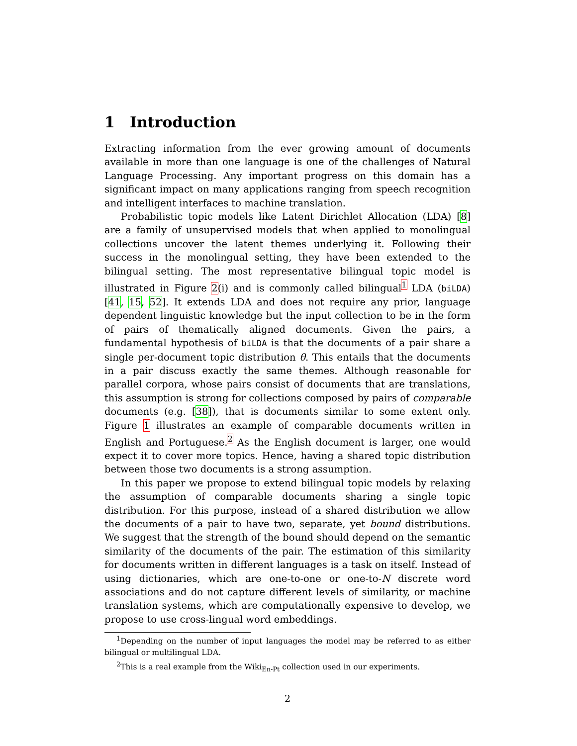1 Introduction
Extracting information from the ever growing amount of documents available in more than one language is one of the challenges of Natural Language Processing. Any important progress on this domain has a significant impact on many applications ranging from speech recognition and intelligent interfaces to machine translation.
Probabilistic topic models like Latent Dirichlet Allocation (LDA) [8] are a family of unsupervised models that when applied to monolingual collections uncover the latent themes underlying it. Following their success in the monolingual setting, they have been extended to the bilingual setting. The most representative bilingual topic model is illustrated in Figure 2(i) and is commonly called bilingual<sup>1</sup> LDA (biLDA) [41, 15, 52]. It extends LDA and does not require any prior, language dependent linguistic knowledge but the input collection to be in the form of pairs of thematically aligned documents. Given the pairs, a fundamental hypothesis of biLDA is that the documents of a pair share a single per-document topic distribution θ. This entails that the documents in a pair discuss exactly the same themes. Although reasonable for parallel corpora, whose pairs consist of documents that are translations, this assumption is strong for collections composed by pairs of comparable documents (e.g. [38]), that is documents similar to some extent only. Figure 1 illustrates an example of comparable documents written in English and Portuguese.<sup>2</sup> As the English document is larger, one would expect it to cover more topics. Hence, having a shared topic distribution between those two documents is a strong assumption.
In this paper we propose to extend bilingual topic models by relaxing the assumption of comparable documents sharing a single topic distribution. For this purpose, instead of a shared distribution we allow the documents of a pair to have two, separate, yet bound distributions. We suggest that the strength of the bound should depend on the semantic similarity of the documents of the pair. The estimation of this similarity for documents written in different languages is a task on itself. Instead of using dictionaries, which are one-to-one or one-to-N discrete word associations and do not capture different levels of similarity, or machine translation systems, which are computationally expensive to develop, we propose to use cross-lingual word embeddings.
<sup>1</sup> Depending on the number of input languages the model may be referred to as either bilingual or multilingual LDA.
<sup>2</sup> This is a real example from the Wiki<sub>En-Pt</sub> collection used in our experiments.
2